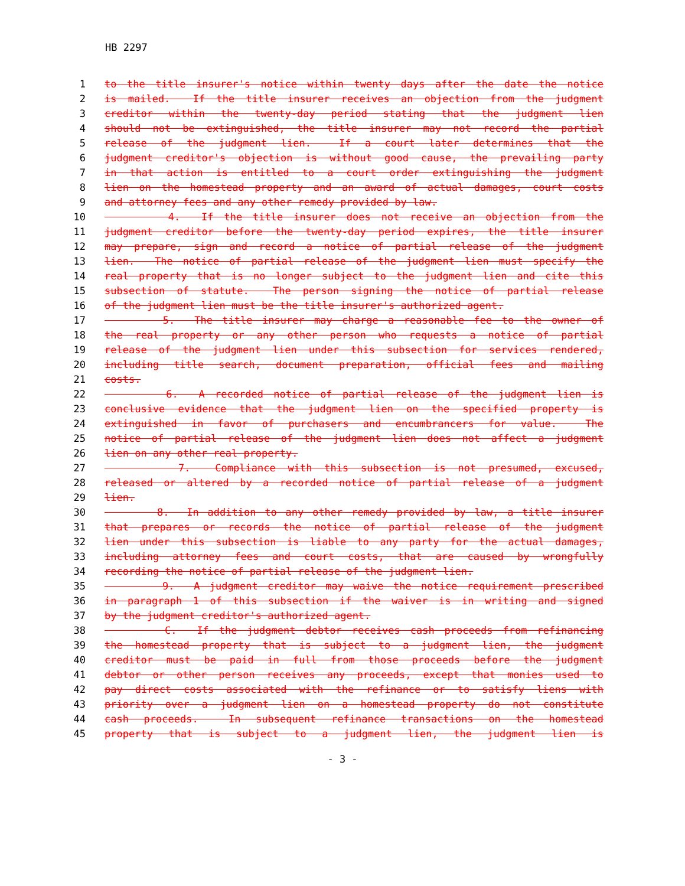HB 2297
1 to the title insurer's notice within twenty days after the date the notice
2 is mailed. If the title insurer receives an objection from the judgment
3 creditor within the twenty-day period stating that the judgment lien
4 should not be extinguished, the title insurer may not record the partial
5 release of the judgment lien. If a court later determines that the
6 judgment creditor's objection is without good cause, the prevailing party
7 in that action is entitled to a court order extinguishing the judgment
8 lien on the homestead property and an award of actual damages, court costs
9 and attorney fees and any other remedy provided by law.
10 4. If the title insurer does not receive an objection from the
11 judgment creditor before the twenty-day period expires, the title insurer
12 may prepare, sign and record a notice of partial release of the judgment
13 lien. The notice of partial release of the judgment lien must specify the
14 real property that is no longer subject to the judgment lien and cite this
15 subsection of statute. The person signing the notice of partial release
16 of the judgment lien must be the title insurer's authorized agent.
17 5. The title insurer may charge a reasonable fee to the owner of
18 the real property or any other person who requests a notice of partial
19 release of the judgment lien under this subsection for services rendered,
20 including title search, document preparation, official fees and mailing
21 costs.
22 6. A recorded notice of partial release of the judgment lien is
23 conclusive evidence that the judgment lien on the specified property is
24 extinguished in favor of purchasers and encumbrancers for value. The
25 notice of partial release of the judgment lien does not affect a judgment
26 lien on any other real property.
27 7. Compliance with this subsection is not presumed, excused,
28 released or altered by a recorded notice of partial release of a judgment
29 lien.
30 8. In addition to any other remedy provided by law, a title insurer
31 that prepares or records the notice of partial release of the judgment
32 lien under this subsection is liable to any party for the actual damages,
33 including attorney fees and court costs, that are caused by wrongfully
34 recording the notice of partial release of the judgment lien.
35 9. A judgment creditor may waive the notice requirement prescribed
36 in paragraph 1 of this subsection if the waiver is in writing and signed
37 by the judgment creditor's authorized agent.
38 C. If the judgment debtor receives cash proceeds from refinancing
39 the homestead property that is subject to a judgment lien, the judgment
40 creditor must be paid in full from those proceeds before the judgment
41 debtor or other person receives any proceeds, except that monies used to
42 pay direct costs associated with the refinance or to satisfy liens with
43 priority over a judgment lien on a homestead property do not constitute
44 cash proceeds. In subsequent refinance transactions on the homestead
45 property that is subject to a judgment lien, the judgment lien is
- 3 -